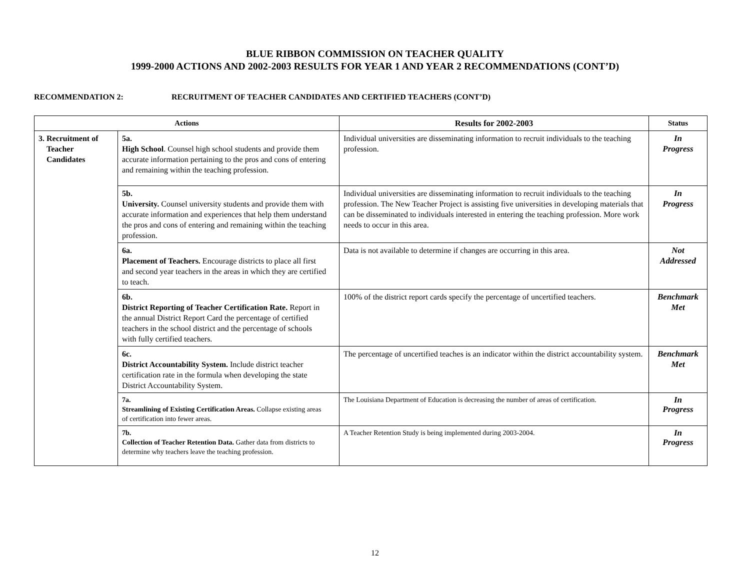BLUE RIBBON COMMISSION ON TEACHER QUALITY
1999-2000 ACTIONS AND 2002-2003 RESULTS FOR YEAR 1 AND YEAR 2 RECOMMENDATIONS (CONT’D)
RECOMMENDATION 2: RECRUITMENT OF TEACHER CANDIDATES AND CERTIFIED TEACHERS (CONT’D)
| Actions | | Results for 2002-2003 | Status |
| --- | --- | --- | --- |
| 3. Recruitment of Teacher Candidates | 5a. High School . Counsel high school students and provide them accurate information pertaining to the pros and cons of entering and remaining within the teaching profession. | Individual universities are disseminating information to recruit individuals to the teaching profession. | In Progress |
| | 5b. University. Counsel university students and provide them with accurate information and experiences that help them understand the pros and cons of entering and remaining within the teaching profession. | Individual universities are disseminating information to recruit individuals to the teaching profession. The New Teacher Project is assisting five universities in developing materials that can be disseminated to individuals interested in entering the teaching profession. More work needs to occur in this area. | In Progress |
| | 6a. Placement of Teachers. Encourage districts to place all first and second year teachers in the areas in which they are certified to teach. | Data is not available to determine if changes are occurring in this area. | Not Addressed |
| | 6b. District Reporting of Teacher Certification Rate. Report in the annual District Report Card the percentage of certified teachers in the school district and the percentage of schools with fully certified teachers. | 100% of the district report cards specify the percentage of uncertified teachers. | Benchmark Met |
| | 6c. District Accountability System. Include district teacher certification rate in the formula when developing the state District Accountability System. | The percentage of uncertified teaches is an indicator within the district accountability system. | Benchmark Met |
| | 7a. Streamlining of Existing Certification Areas. Collapse existing areas of certification into fewer areas. | The Louisiana Department of Education is decreasing the number of areas of certification. | In Progress |
| | 7b. Collection of Teacher Retention Data. Gather data from districts to determine why teachers leave the teaching profession. | A Teacher Retention Study is being implemented during 2003-2004. | In Progress |
12